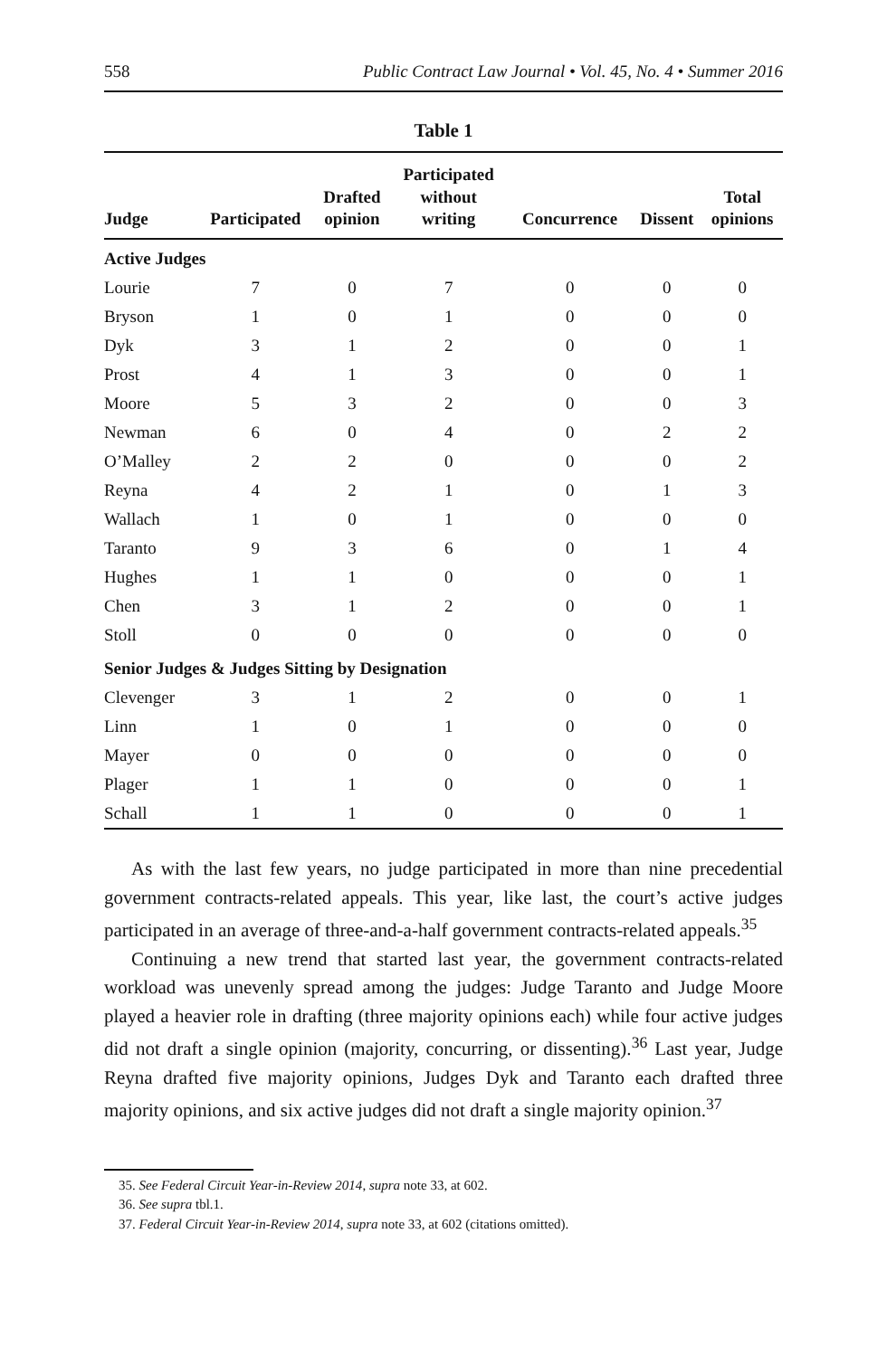558 Public Contract Law Journal • Vol. 45, No. 4 • Summer 2016
Table 1
| Judge | Participated | Drafted opinion | Participated without writing | Concurrence | Dissent | Total opinions |
| --- | --- | --- | --- | --- | --- | --- |
| Active Judges | | | | | | |
| Lourie | 7 | 0 | 7 | 0 | 0 | 0 |
| Bryson | 1 | 0 | 1 | 0 | 0 | 0 |
| Dyk | 3 | 1 | 2 | 0 | 0 | 1 |
| Prost | 4 | 1 | 3 | 0 | 0 | 1 |
| Moore | 5 | 3 | 2 | 0 | 0 | 3 |
| Newman | 6 | 0 | 4 | 0 | 2 | 2 |
| O’Malley | 2 | 2 | 0 | 0 | 0 | 2 |
| Reyna | 4 | 2 | 1 | 0 | 1 | 3 |
| Wallach | 1 | 0 | 1 | 0 | 0 | 0 |
| Taranto | 9 | 3 | 6 | 0 | 1 | 4 |
| Hughes | 1 | 1 | 0 | 0 | 0 | 1 |
| Chen | 3 | 1 | 2 | 0 | 0 | 1 |
| Stoll | 0 | 0 | 0 | 0 | 0 | 0 |
| Senior Judges & Judges Sitting by Designation | | | | | | |
| Clevenger | 3 | 1 | 2 | 0 | 0 | 1 |
| Linn | 1 | 0 | 1 | 0 | 0 | 0 |
| Mayer | 0 | 0 | 0 | 0 | 0 | 0 |
| Plager | 1 | 1 | 0 | 0 | 0 | 1 |
| Schall | 1 | 1 | 0 | 0 | 0 | 1 |
As with the last few years, no judge participated in more than nine precedential government contracts-related appeals. This year, like last, the court’s active judges participated in an average of three-and-a-half government contracts-related appeals.<sup>35</sup>
Continuing a new trend that started last year, the government contracts-related workload was unevenly spread among the judges: Judge Taranto and Judge Moore played a heavier role in drafting (three majority opinions each) while four active judges did not draft a single opinion (majority, concurring, or dissenting).<sup>36</sup> Last year, Judge Reyna drafted five majority opinions, Judges Dyk and Taranto each drafted three majority opinions, and six active judges did not draft a single majority opinion.<sup>37</sup>
35. See Federal Circuit Year-in-Review 2014, supra note 33, at 602.
36. See supra tbl.1.
37. Federal Circuit Year-in-Review 2014, supra note 33, at 602 (citations omitted).